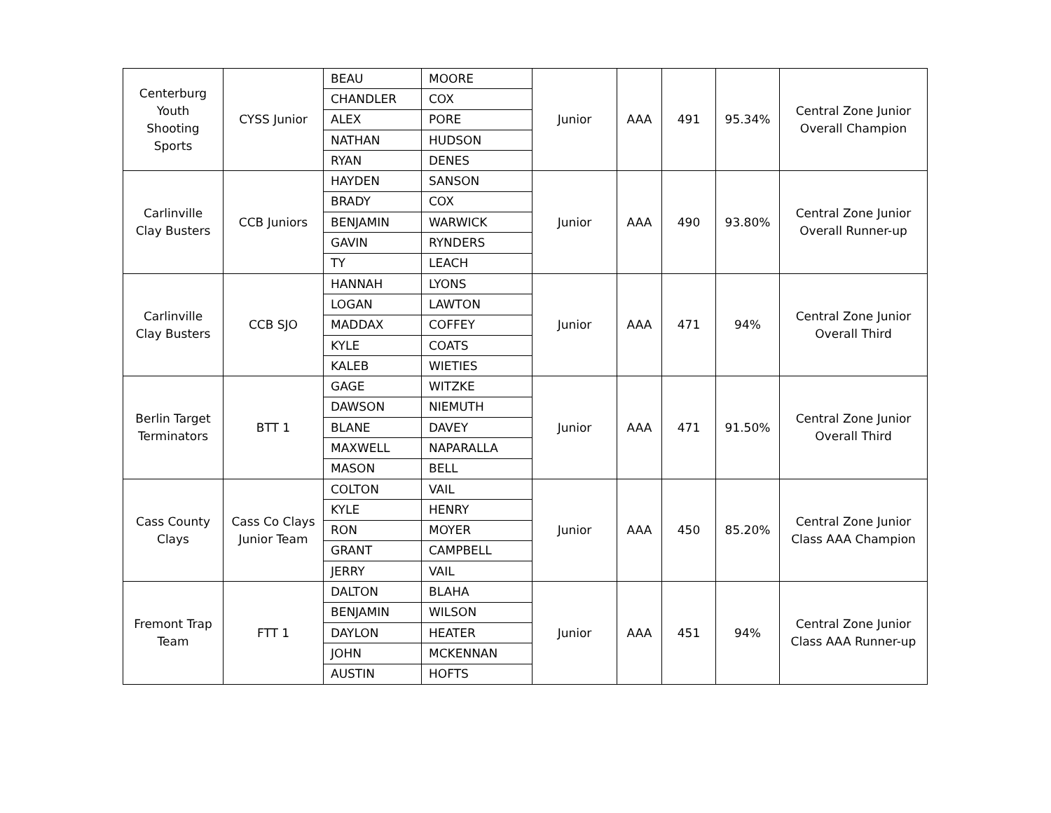| Centerburg Youth Shooting Sports | CYSS Junior | BEAU | MOORE | Junior | AAA | 491 | 95.34% | Central Zone Junior Overall Champion |
| | | CHANDLER | COX | | | | | |
| | | ALEX | PORE | | | | | |
| | | NATHAN | HUDSON | | | | | |
| | | RYAN | DENES | | | | | |
| Carlinville Clay Busters | CCB Juniors | HAYDEN | SANSON | Junior | AAA | 490 | 93.80% | Central Zone Junior Overall Runner-up |
| | | BRADY | COX | | | | | |
| | | BENJAMIN | WARWICK | | | | | |
| | | GAVIN | RYNDERS | | | | | |
| | | TY | LEACH | | | | | |
| Carlinville Clay Busters | CCB SJO | HANNAH | LYONS | Junior | AAA | 471 | 94% | Central Zone Junior Overall Third |
| | | LOGAN | LAWTON | | | | | |
| | | MADDAX | COFFEY | | | | | |
| | | KYLE | COATS | | | | | |
| | | KALEB | WIETIES | | | | | |
| Berlin Target Terminators | BTT 1 | GAGE | WITZKE | Junior | AAA | 471 | 91.50% | Central Zone Junior Overall Third |
| | | DAWSON | NIEMUTH | | | | | |
| | | BLANE | DAVEY | | | | | |
| | | MAXWELL | NAPARALLA | | | | | |
| | | MASON | BELL | | | | | |
| Cass County Clays | Cass Co Clays Junior Team | COLTON | VAIL | Junior | AAA | 450 | 85.20% | Central Zone Junior Class AAA Champion |
| | | KYLE | HENRY | | | | | |
| | | RON | MOYER | | | | | |
| | | GRANT | CAMPBELL | | | | | |
| | | JERRY | VAIL | | | | | |
| Fremont Trap Team | FTT 1 | DALTON | BLAHA | Junior | AAA | 451 | 94% | Central Zone Junior Class AAA Runner-up |
| | | BENJAMIN | WILSON | | | | | |
| | | DAYLON | HEATER | | | | | |
| | | JOHN | MCKENNAN | | | | | |
| | | AUSTIN | HOFTS | | | | | |